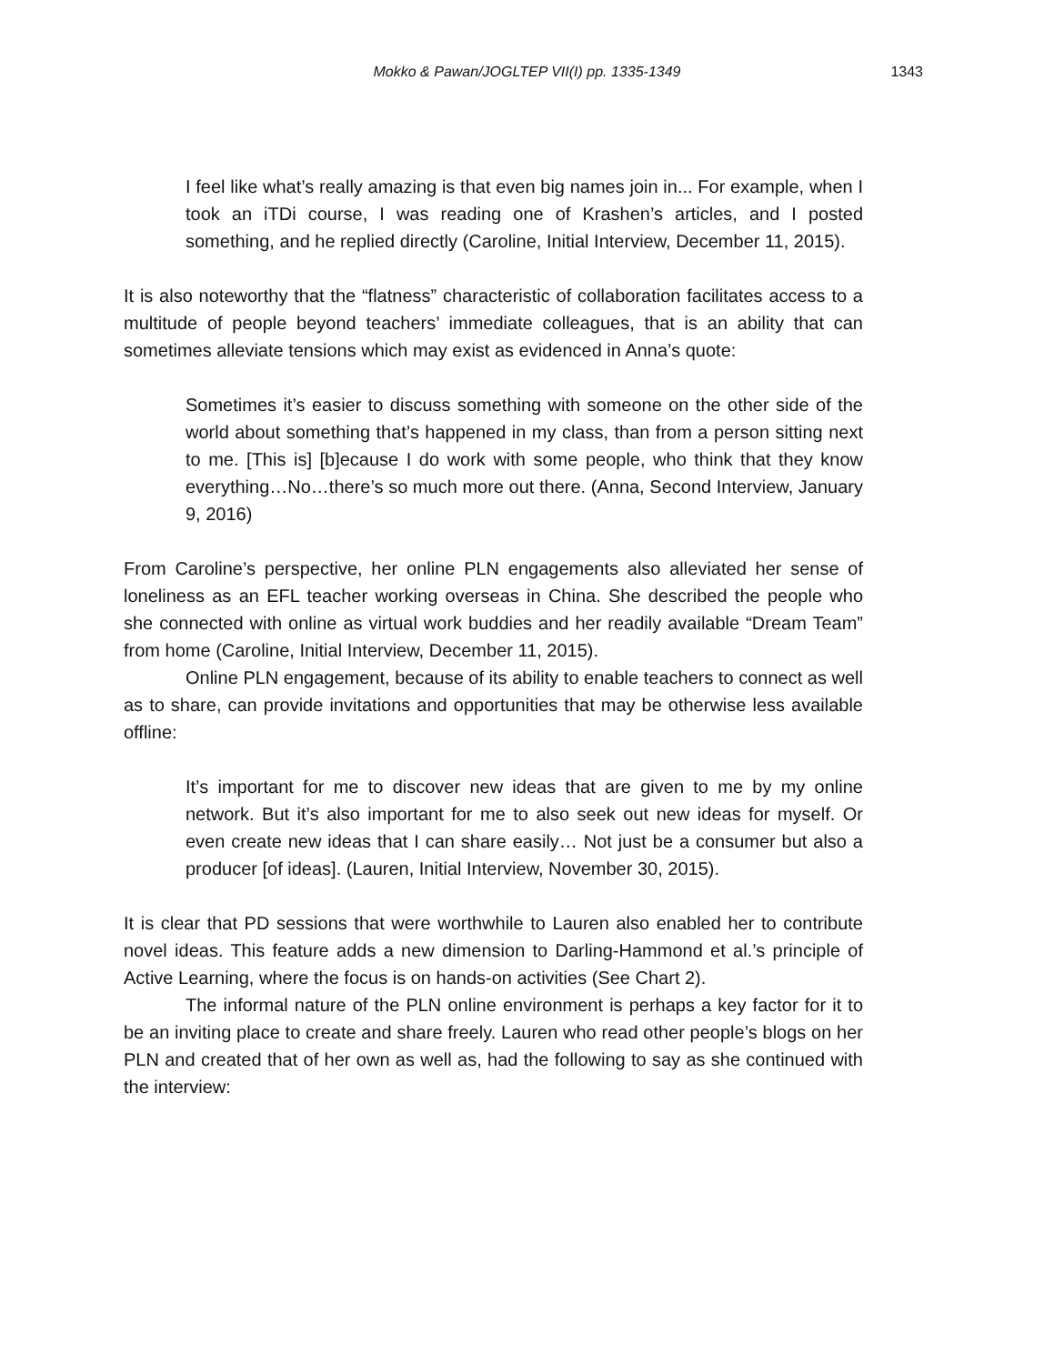Mokko & Pawan/JOGLTEP VII(I) pp. 1335-1349
1343
I feel like what’s really amazing is that even big names join in... For example, when I took an iTDi course, I was reading one of Krashen’s articles, and I posted something, and he replied directly (Caroline, Initial Interview, December 11, 2015).
It is also noteworthy that the “flatness” characteristic of collaboration facilitates access to a multitude of people beyond teachers’ immediate colleagues, that is an ability that can sometimes alleviate tensions which may exist as evidenced in Anna’s quote:
Sometimes it’s easier to discuss something with someone on the other side of the world about something that’s happened in my class, than from a person sitting next to me. [This is] [b]ecause I do work with some people, who think that they know everything…No…there’s so much more out there. (Anna, Second Interview, January 9, 2016)
From Caroline’s perspective, her online PLN engagements also alleviated her sense of loneliness as an EFL teacher working overseas in China. She described the people who she connected with online as virtual work buddies and her readily available “Dream Team” from home (Caroline, Initial Interview, December 11, 2015).
Online PLN engagement, because of its ability to enable teachers to connect as well as to share, can provide invitations and opportunities that may be otherwise less available offline:
It’s important for me to discover new ideas that are given to me by my online network. But it’s also important for me to also seek out new ideas for myself. Or even create new ideas that I can share easily… Not just be a consumer but also a producer [of ideas]. (Lauren, Initial Interview, November 30, 2015).
It is clear that PD sessions that were worthwhile to Lauren also enabled her to contribute novel ideas. This feature adds a new dimension to Darling-Hammond et al.’s principle of Active Learning, where the focus is on hands-on activities (See Chart 2).
The informal nature of the PLN online environment is perhaps a key factor for it to be an inviting place to create and share freely. Lauren who read other people’s blogs on her PLN and created that of her own as well as, had the following to say as she continued with the interview: